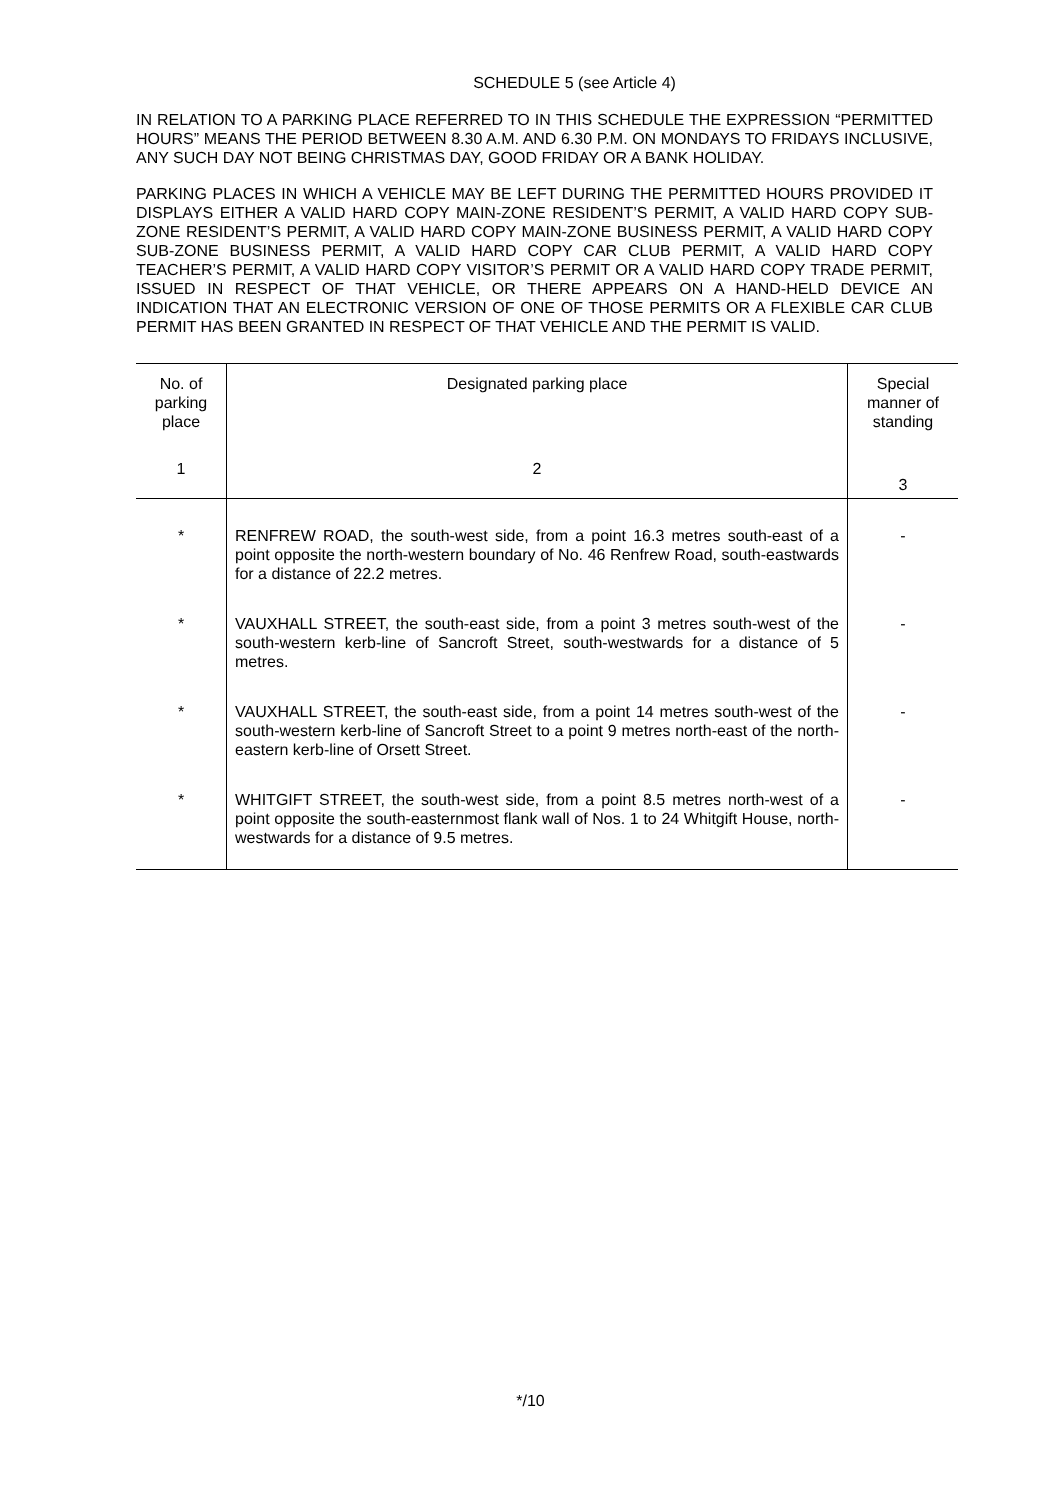SCHEDULE 5 (see Article 4)
IN RELATION TO A PARKING PLACE REFERRED TO IN THIS SCHEDULE THE EXPRESSION “PERMITTED HOURS” MEANS THE PERIOD BETWEEN 8.30 A.M. AND 6.30 P.M. ON MONDAYS TO FRIDAYS INCLUSIVE, ANY SUCH DAY NOT BEING CHRISTMAS DAY, GOOD FRIDAY OR A BANK HOLIDAY.
PARKING PLACES IN WHICH A VEHICLE MAY BE LEFT DURING THE PERMITTED HOURS PROVIDED IT DISPLAYS EITHER A VALID HARD COPY MAIN-ZONE RESIDENT’S PERMIT, A VALID HARD COPY SUB-ZONE RESIDENT’S PERMIT, A VALID HARD COPY MAIN-ZONE BUSINESS PERMIT, A VALID HARD COPY SUB-ZONE BUSINESS PERMIT, A VALID HARD COPY CAR CLUB PERMIT, A VALID HARD COPY TEACHER’S PERMIT, A VALID HARD COPY VISITOR’S PERMIT OR A VALID HARD COPY TRADE PERMIT, ISSUED IN RESPECT OF THAT VEHICLE, OR THERE APPEARS ON A HAND-HELD DEVICE AN INDICATION THAT AN ELECTRONIC VERSION OF ONE OF THOSE PERMITS OR A FLEXIBLE CAR CLUB PERMIT HAS BEEN GRANTED IN RESPECT OF THAT VEHICLE AND THE PERMIT IS VALID.
| No. of parking place | Designated parking place | Special manner of standing |
| 1 | 2 | 3 |
| * | RENFREW ROAD, the south-west side, from a point 16.3 metres south-east of a point opposite the north-western boundary of No. 46 Renfrew Road, south-eastwards for a distance of 22.2 metres. | - |
| * | VAUXHALL STREET, the south-east side, from a point 3 metres south-west of the south-western kerb-line of Sancroft Street, south-westwards for a distance of 5 metres. | - |
| * | VAUXHALL STREET, the south-east side, from a point 14 metres south-west of the south-western kerb-line of Sancroft Street to a point 9 metres north-east of the north-eastern kerb-line of Orsett Street. | - |
| * | WHITGIFT STREET, the south-west side, from a point 8.5 metres north-west of a point opposite the south-easternmost flank wall of Nos. 1 to 24 Whitgift House, north-westwards for a distance of 9.5 metres. | - |
*/10